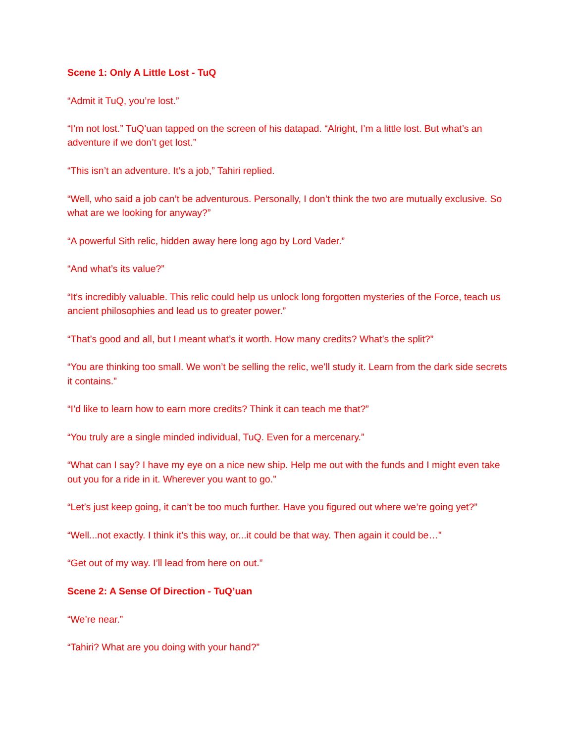Scene 1: Only A Little Lost - TuQ
“Admit it TuQ, you’re lost.”
“I’m not lost.” TuQ’uan tapped on the screen of his datapad. “Alright, I’m a little lost. But what’s an adventure if we don’t get lost.”
“This isn’t an adventure. It’s a job,” Tahiri replied.
“Well, who said a job can’t be adventurous. Personally, I don’t think the two are mutually exclusive. So what are we looking for anyway?”
“A powerful Sith relic, hidden away here long ago by Lord Vader.”
“And what’s its value?”
“It's incredibly valuable. This relic could help us unlock long forgotten mysteries of the Force, teach us ancient philosophies and lead us to greater power.”
“That’s good and all, but I meant what’s it worth. How many credits? What’s the split?”
“You are thinking too small. We won’t be selling the relic, we’ll study it. Learn from the dark side secrets it contains.”
“I’d like to learn how to earn more credits? Think it can teach me that?”
“You truly are a single minded individual, TuQ. Even for a mercenary.”
“What can I say? I have my eye on a nice new ship. Help me out with the funds and I might even take out you for a ride in it. Wherever you want to go.”
“Let’s just keep going, it can’t be too much further. Have you figured out where we’re going yet?”
“Well...not exactly. I think it’s this way, or...it could be that way. Then again it could be…”
“Get out of my way. I’ll lead from here on out.”
Scene 2: A Sense Of Direction - TuQ’uan
“We’re near.”
“Tahiri? What are you doing with your hand?”